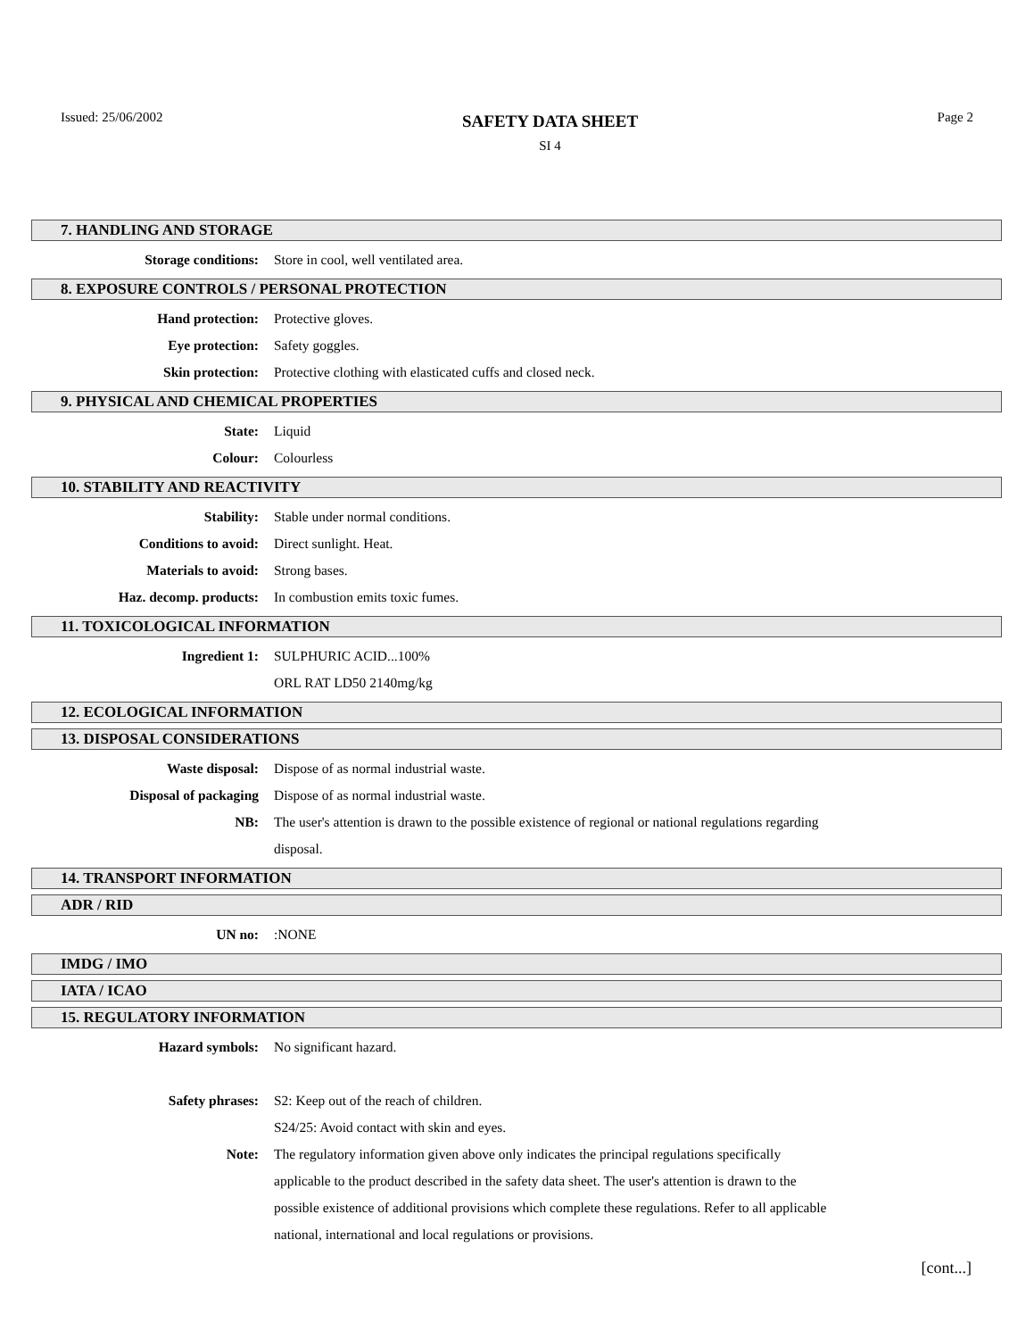Issued: 25/06/2002
SAFETY DATA SHEET
SI 4
Page 2
7. HANDLING AND STORAGE
Storage conditions: Store in cool, well ventilated area.
8. EXPOSURE CONTROLS / PERSONAL PROTECTION
Hand protection: Protective gloves.
Eye protection: Safety goggles.
Skin protection: Protective clothing with elasticated cuffs and closed neck.
9. PHYSICAL AND CHEMICAL PROPERTIES
State: Liquid
Colour: Colourless
10. STABILITY AND REACTIVITY
Stability: Stable under normal conditions.
Conditions to avoid: Direct sunlight. Heat.
Materials to avoid: Strong bases.
Haz. decomp. products: In combustion emits toxic fumes.
11. TOXICOLOGICAL INFORMATION
Ingredient 1: SULPHURIC ACID...100%
ORL RAT LD50 2140mg/kg
12. ECOLOGICAL INFORMATION
13. DISPOSAL CONSIDERATIONS
Waste disposal: Dispose of as normal industrial waste.
Disposal of packaging Dispose of as normal industrial waste.
NB:
The user's attention is drawn to the possible existence of regional or national regulations regarding disposal.
14. TRANSPORT INFORMATION
ADR / RID
UN no: :NONE
IMDG / IMO
IATA / ICAO
15. REGULATORY INFORMATION
Hazard symbols: No significant hazard.
Safety phrases: S2: Keep out of the reach of children.
S24/25: Avoid contact with skin and eyes.
Note:
The regulatory information given above only indicates the principal regulations specifically applicable to the product described in the safety data sheet. The user's attention is drawn to the possible existence of additional provisions which complete these regulations. Refer to all applicable national, international and local regulations or provisions.
[cont...]